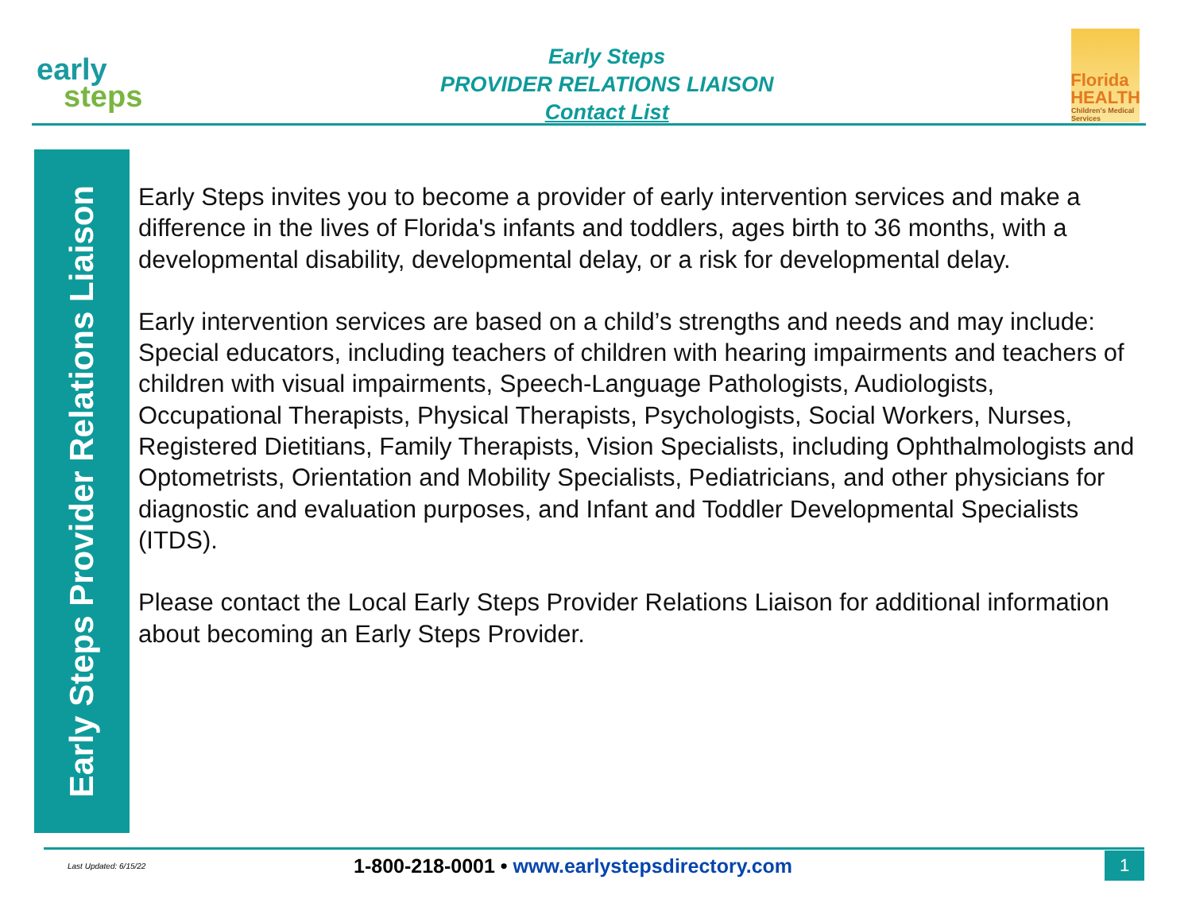early
steps
Early Steps
PROVIDER RELATIONS LIAISON
Contact List
Florida
HEALTH
Children's Medical Services
Early Steps Provider Relations Liaison
Early Steps invites you to become a provider of early intervention services and make a difference in the lives of Florida's infants and toddlers, ages birth to 36 months, with a developmental disability, developmental delay, or a risk for developmental delay.
Early intervention services are based on a child’s strengths and needs and may include: Special educators, including teachers of children with hearing impairments and teachers of children with visual impairments, Speech-Language Pathologists, Audiologists, Occupational Therapists, Physical Therapists, Psychologists, Social Workers, Nurses, Registered Dietitians, Family Therapists, Vision Specialists, including Ophthalmologists and Optometrists, Orientation and Mobility Specialists, Pediatricians, and other physicians for diagnostic and evaluation purposes, and Infant and Toddler Developmental Specialists (ITDS).
Please contact the Local Early Steps Provider Relations Liaison for additional information about becoming an Early Steps Provider.
Last Updated: 6/15/22
1-800-218-0001 • www.earlystepsdirectory.com
1